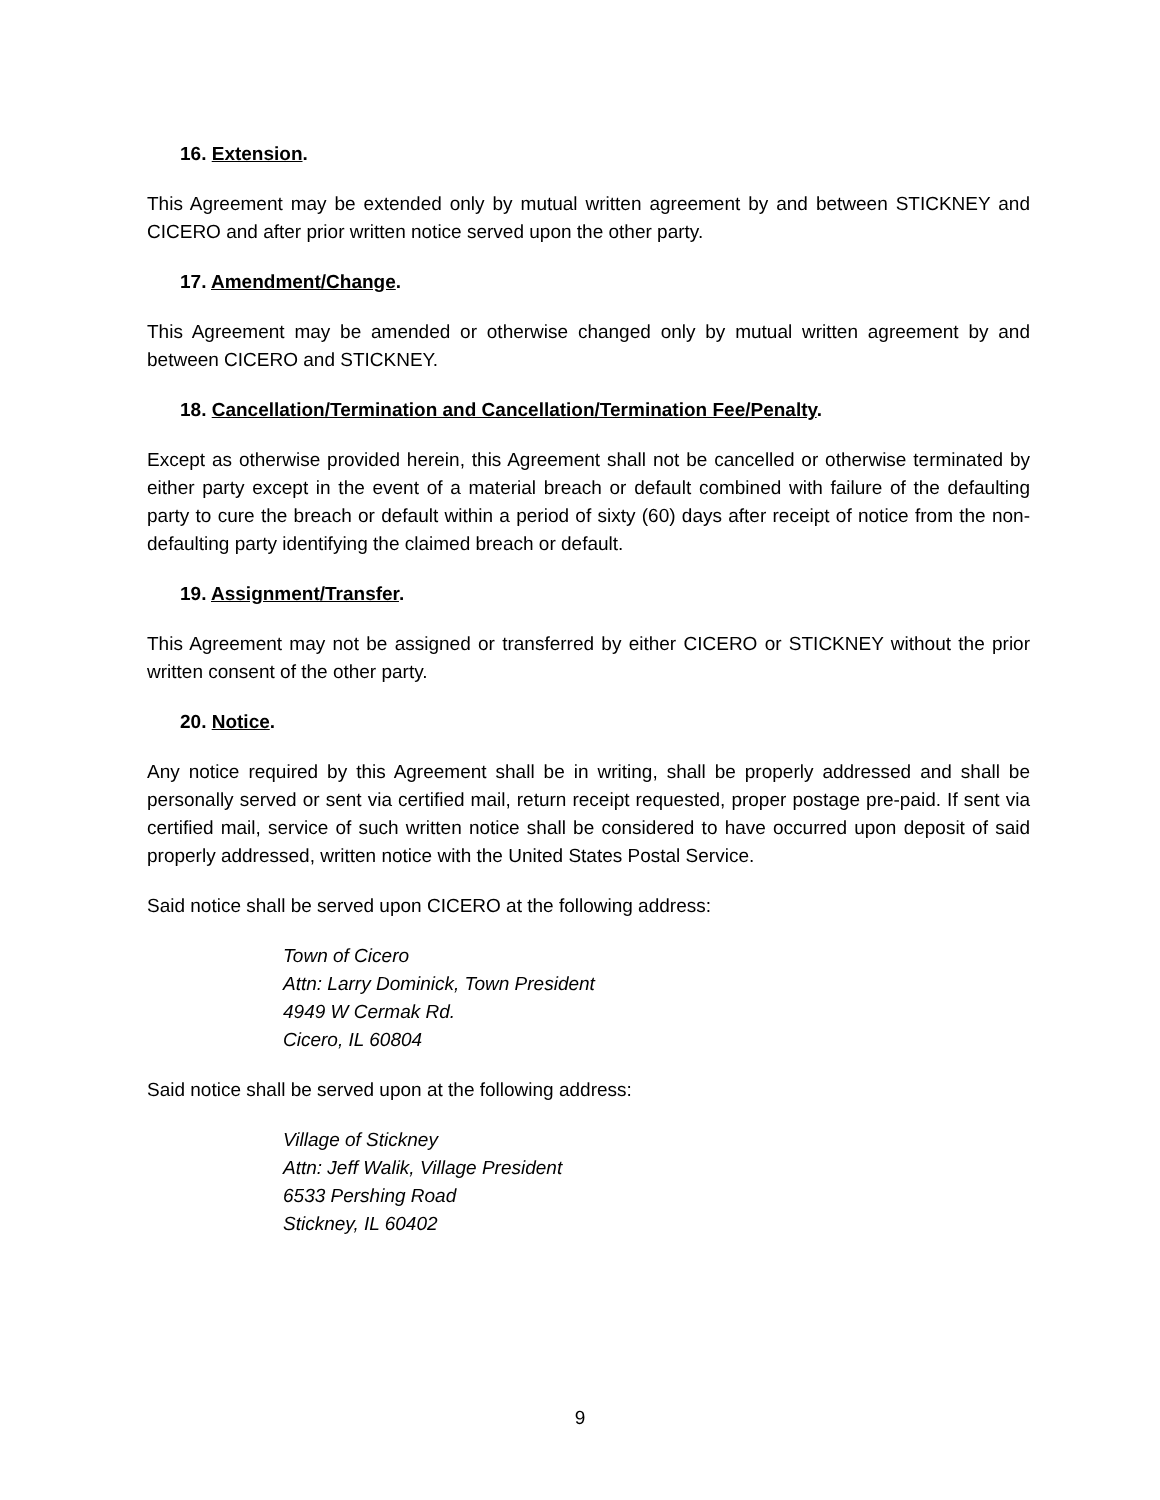16. Extension.
This Agreement may be extended only by mutual written agreement by and between STICKNEY and CICERO and after prior written notice served upon the other party.
17. Amendment/Change.
This Agreement may be amended or otherwise changed only by mutual written agreement by and between CICERO and STICKNEY.
18. Cancellation/Termination and Cancellation/Termination Fee/Penalty.
Except as otherwise provided herein, this Agreement shall not be cancelled or otherwise terminated by either party except in the event of a material breach or default combined with failure of the defaulting party to cure the breach or default within a period of sixty (60) days after receipt of notice from the non-defaulting party identifying the claimed breach or default.
19. Assignment/Transfer.
This Agreement may not be assigned or transferred by either CICERO or STICKNEY without the prior written consent of the other party.
20. Notice.
Any notice required by this Agreement shall be in writing, shall be properly addressed and shall be personally served or sent via certified mail, return receipt requested, proper postage pre-paid. If sent via certified mail, service of such written notice shall be considered to have occurred upon deposit of said properly addressed, written notice with the United States Postal Service.
Said notice shall be served upon CICERO at the following address:
Town of Cicero
Attn: Larry Dominick, Town President
4949 W Cermak Rd.
Cicero, IL 60804
Said notice shall be served upon at the following address:
Village of Stickney
Attn: Jeff Walik, Village President
6533 Pershing Road
Stickney, IL 60402
9